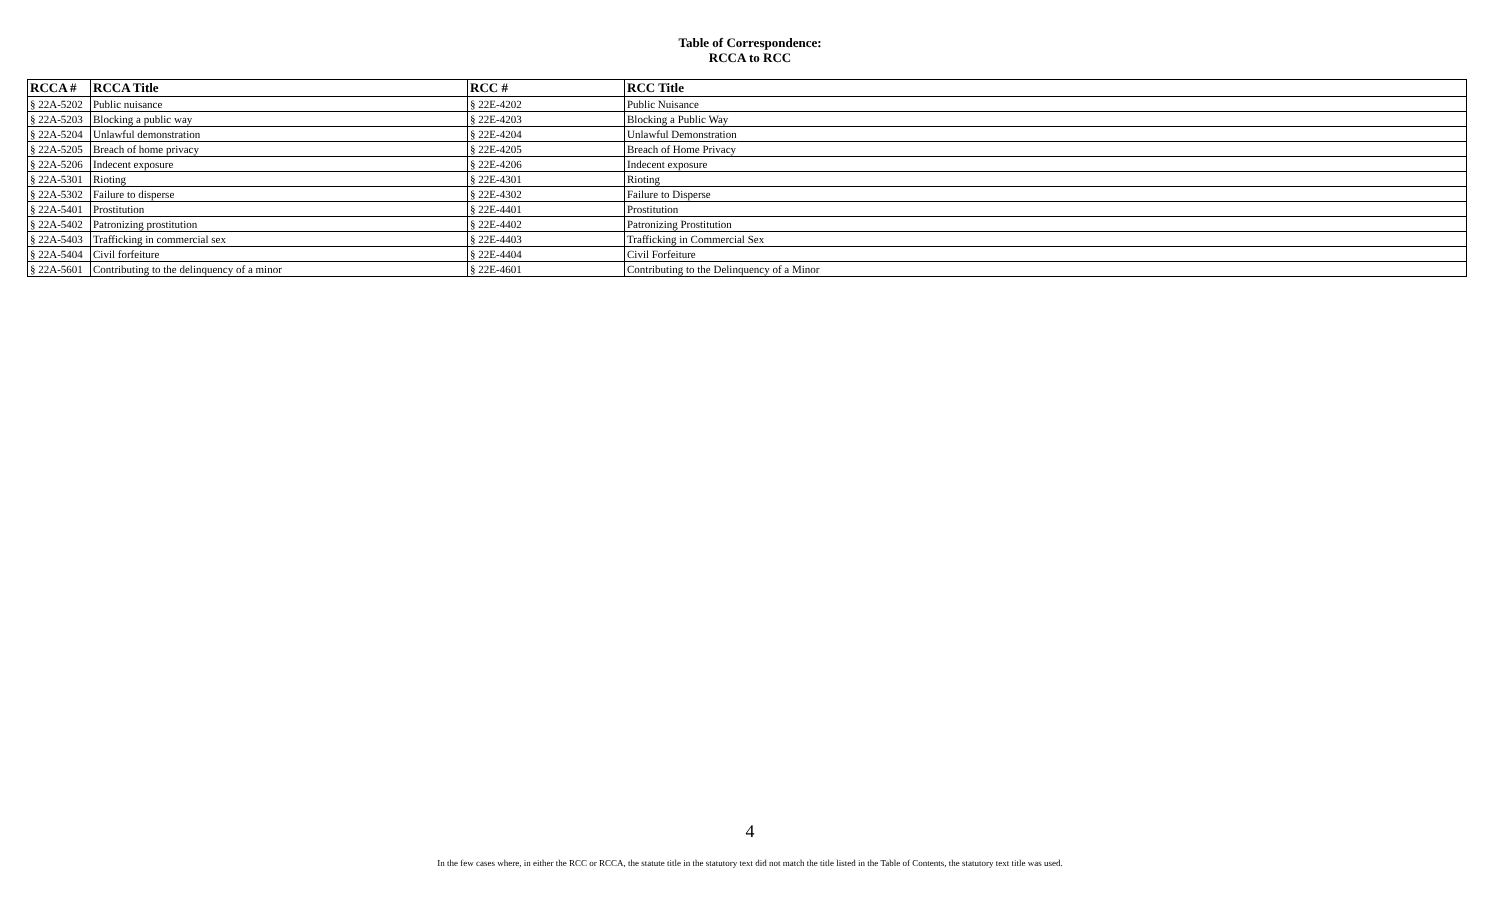Table of Correspondence:
RCCA to RCC
| RCCA # | RCCA Title | RCC # | RCC Title |
| --- | --- | --- | --- |
| § 22A-5202 | Public nuisance | § 22E-4202 | Public Nuisance |
| § 22A-5203 | Blocking a public way | § 22E-4203 | Blocking a Public Way |
| § 22A-5204 | Unlawful demonstration | § 22E-4204 | Unlawful Demonstration |
| § 22A-5205 | Breach of home privacy | § 22E-4205 | Breach of Home Privacy |
| § 22A-5206 | Indecent exposure | § 22E-4206 | Indecent exposure |
| § 22A-5301 | Rioting | § 22E-4301 | Rioting |
| § 22A-5302 | Failure to disperse | § 22E-4302 | Failure to Disperse |
| § 22A-5401 | Prostitution | § 22E-4401 | Prostitution |
| § 22A-5402 | Patronizing prostitution | § 22E-4402 | Patronizing Prostitution |
| § 22A-5403 | Trafficking in commercial sex | § 22E-4403 | Trafficking in Commercial Sex |
| § 22A-5404 | Civil forfeiture | § 22E-4404 | Civil Forfeiture |
| § 22A-5601 | Contributing to the delinquency of a minor | § 22E-4601 | Contributing to the Delinquency of a Minor |
4
In the few cases where, in either the RCC or RCCA, the statute title in the statutory text did not match the title listed in the Table of Contents, the statutory text title was used.